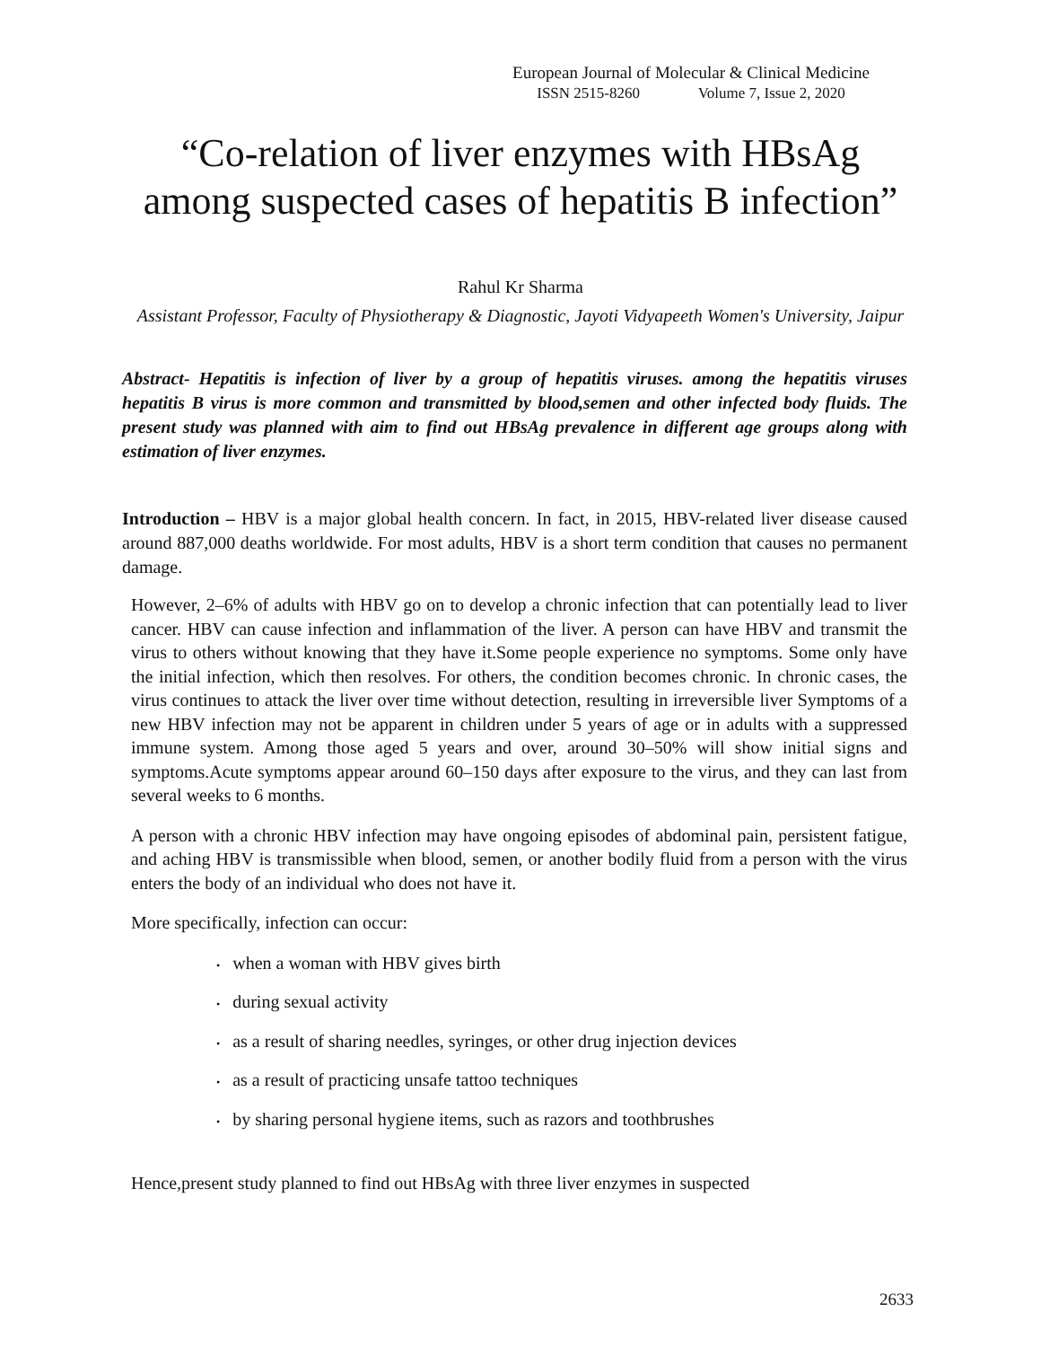European Journal of Molecular & Clinical Medicine
ISSN 2515-8260 Volume 7, Issue 2, 2020
“Co-relation of liver enzymes with HBsAg among suspected cases of hepatitis B infection”
Rahul Kr Sharma
Assistant Professor, Faculty of Physiotherapy & Diagnostic, Jayoti Vidyapeeth Women's University, Jaipur
Abstract- Hepatitis is infection of liver by a group of hepatitis viruses. among the hepatitis viruses hepatitis B virus is more common and transmitted by blood,semen and other infected body fluids. The present study was planned with aim to find out HBsAg prevalence in different age groups along with estimation of liver enzymes.
Introduction – HBV is a major global health concern. In fact, in 2015, HBV-related liver disease caused around 887,000 deaths worldwide. For most adults, HBV is a short term condition that causes no permanent damage.
However, 2–6% of adults with HBV go on to develop a chronic infection that can potentially lead to liver cancer. HBV can cause infection and inflammation of the liver. A person can have HBV and transmit the virus to others without knowing that they have it.Some people experience no symptoms. Some only have the initial infection, which then resolves. For others, the condition becomes chronic. In chronic cases, the virus continues to attack the liver over time without detection, resulting in irreversible liver Symptoms of a new HBV infection may not be apparent in children under 5 years of age or in adults with a suppressed immune system. Among those aged 5 years and over, around 30–50% will show initial signs and symptoms.Acute symptoms appear around 60–150 days after exposure to the virus, and they can last from several weeks to 6 months.
A person with a chronic HBV infection may have ongoing episodes of abdominal pain, persistent fatigue, and aching HBV is transmissible when blood, semen, or another bodily fluid from a person with the virus enters the body of an individual who does not have it.
More specifically, infection can occur:
• when a woman with HBV gives birth
• during sexual activity
• as a result of sharing needles, syringes, or other drug injection devices
• as a result of practicing unsafe tattoo techniques
• by sharing personal hygiene items, such as razors and toothbrushes
Hence,present study planned to find out HBsAg with three liver enzymes in suspected
2633